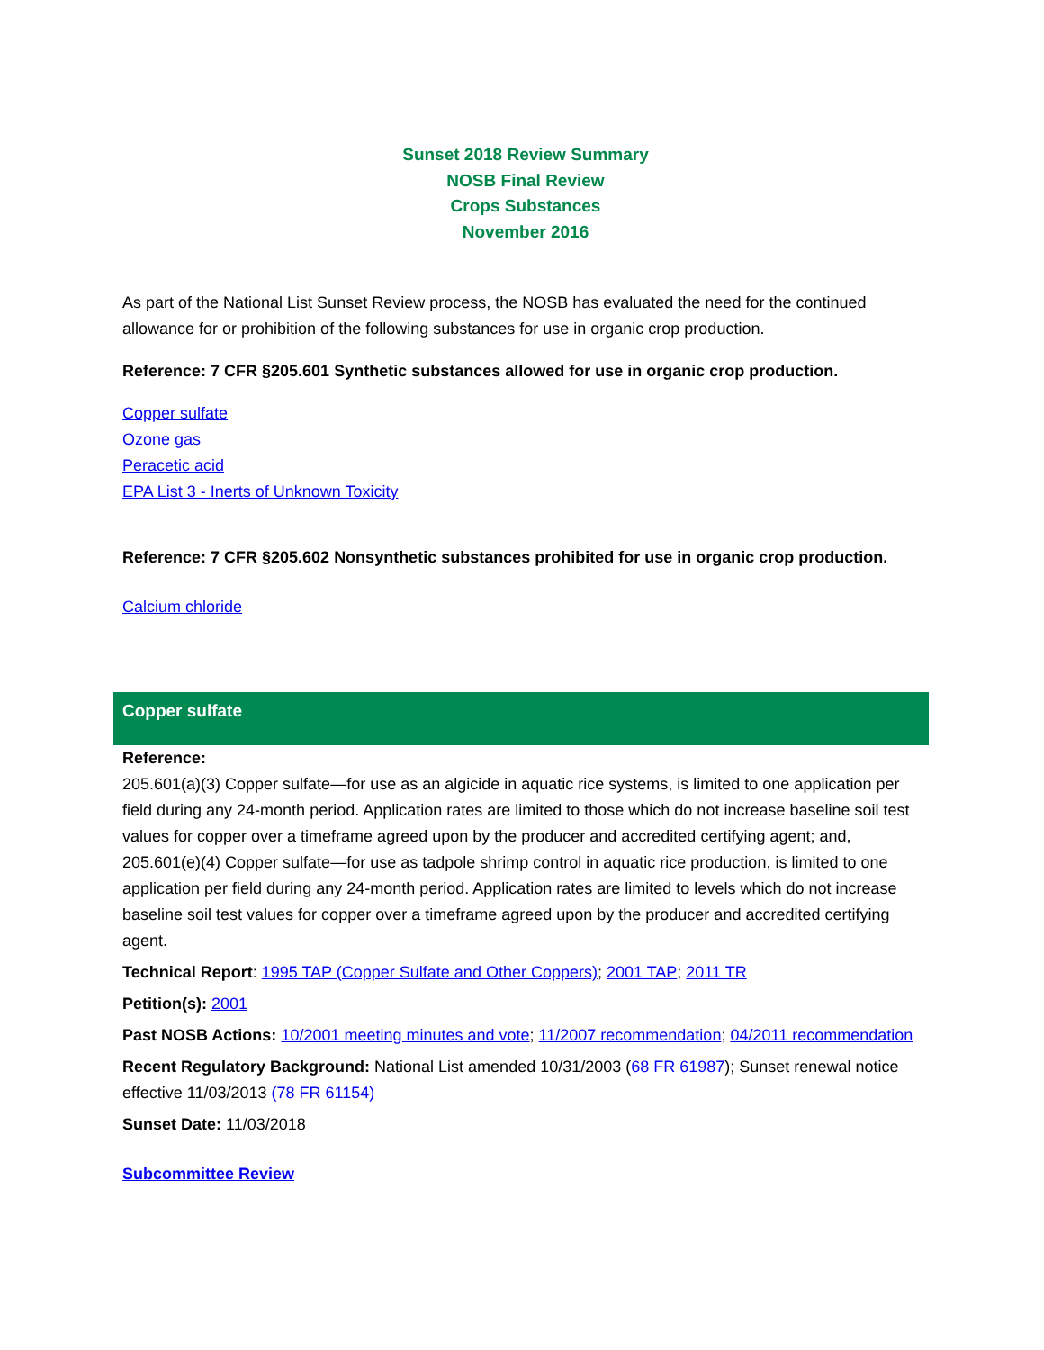Sunset 2018 Review Summary
NOSB Final Review
Crops Substances
November 2016
As part of the National List Sunset Review process, the NOSB has evaluated the need for the continued allowance for or prohibition of the following substances for use in organic crop production.
Reference: 7 CFR §205.601 Synthetic substances allowed for use in organic crop production.
Copper sulfate
Ozone gas
Peracetic acid
EPA List 3 - Inerts of Unknown Toxicity
Reference: 7 CFR §205.602 Nonsynthetic substances prohibited for use in organic crop production.
Calcium chloride
Copper sulfate
Reference:
205.601(a)(3) Copper sulfate—for use as an algicide in aquatic rice systems, is limited to one application per field during any 24-month period. Application rates are limited to those which do not increase baseline soil test values for copper over a timeframe agreed upon by the producer and accredited certifying agent; and,
205.601(e)(4) Copper sulfate—for use as tadpole shrimp control in aquatic rice production, is limited to one application per field during any 24-month period. Application rates are limited to levels which do not increase baseline soil test values for copper over a timeframe agreed upon by the producer and accredited certifying agent.
Technical Report: 1995 TAP (Copper Sulfate and Other Coppers); 2001 TAP; 2011 TR
Petition(s): 2001
Past NOSB Actions: 10/2001 meeting minutes and vote; 11/2007 recommendation; 04/2011 recommendation
Recent Regulatory Background: National List amended 10/31/2003 (68 FR 61987); Sunset renewal notice effective 11/03/2013 (78 FR 61154)
Sunset Date: 11/03/2018
Subcommittee Review